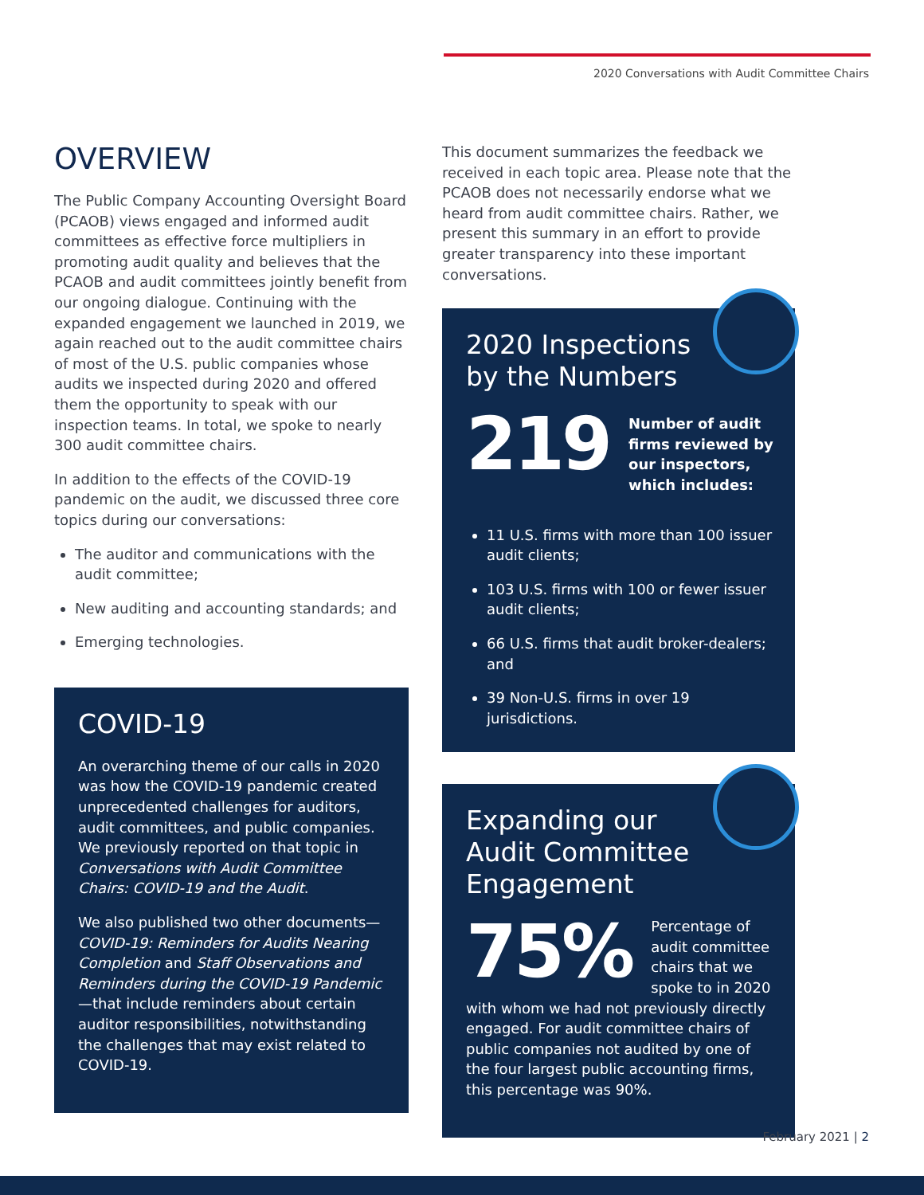2020 Conversations with Audit Committee Chairs
OVERVIEW
The Public Company Accounting Oversight Board (PCAOB) views engaged and informed audit committees as effective force multipliers in promoting audit quality and believes that the PCAOB and audit committees jointly benefit from our ongoing dialogue. Continuing with the expanded engagement we launched in 2019, we again reached out to the audit committee chairs of most of the U.S. public companies whose audits we inspected during 2020 and offered them the opportunity to speak with our inspection teams. In total, we spoke to nearly 300 audit committee chairs.
In addition to the effects of the COVID-19 pandemic on the audit, we discussed three core topics during our conversations:
The auditor and communications with the audit committee;
New auditing and accounting standards; and
Emerging technologies.
COVID-19
An overarching theme of our calls in 2020 was how the COVID-19 pandemic created unprecedented challenges for auditors, audit committees, and public companies. We previously reported on that topic in Conversations with Audit Committee Chairs: COVID-19 and the Audit.
We also published two other documents—COVID-19: Reminders for Audits Nearing Completion and Staff Observations and Reminders during the COVID-19 Pandemic—that include reminders about certain auditor responsibilities, notwithstanding the challenges that may exist related to COVID-19.
This document summarizes the feedback we received in each topic area. Please note that the PCAOB does not necessarily endorse what we heard from audit committee chairs. Rather, we present this summary in an effort to provide greater transparency into these important conversations.
2020 Inspections
by the Numbers
219
Number of audit firms reviewed by our inspectors, which includes:
11 U.S. firms with more than 100 issuer audit clients;
103 U.S. firms with 100 or fewer issuer audit clients;
66 U.S. firms that audit broker-dealers; and
39 Non-U.S. firms in over 19 jurisdictions.
Expanding our
Audit Committee
Engagement
75%
Percentage of audit committee chairs that we spoke to in 2020 with whom we had not previously directly engaged. For audit committee chairs of public companies not audited by one of the four largest public accounting firms, this percentage was 90%.
February 2021 | 2